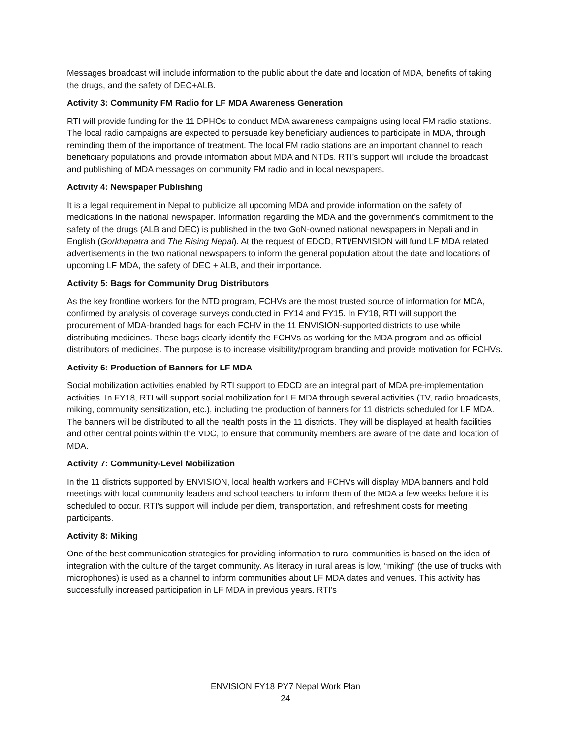Messages broadcast will include information to the public about the date and location of MDA, benefits of taking the drugs, and the safety of DEC+ALB.
Activity 3: Community FM Radio for LF MDA Awareness Generation
RTI will provide funding for the 11 DPHOs to conduct MDA awareness campaigns using local FM radio stations. The local radio campaigns are expected to persuade key beneficiary audiences to participate in MDA, through reminding them of the importance of treatment. The local FM radio stations are an important channel to reach beneficiary populations and provide information about MDA and NTDs. RTI’s support will include the broadcast and publishing of MDA messages on community FM radio and in local newspapers.
Activity 4: Newspaper Publishing
It is a legal requirement in Nepal to publicize all upcoming MDA and provide information on the safety of medications in the national newspaper. Information regarding the MDA and the government’s commitment to the safety of the drugs (ALB and DEC) is published in the two GoN-owned national newspapers in Nepali and in English (Gorkhapatra and The Rising Nepal). At the request of EDCD, RTI/ENVISION will fund LF MDA related advertisements in the two national newspapers to inform the general population about the date and locations of upcoming LF MDA, the safety of DEC + ALB, and their importance.
Activity 5: Bags for Community Drug Distributors
As the key frontline workers for the NTD program, FCHVs are the most trusted source of information for MDA, confirmed by analysis of coverage surveys conducted in FY14 and FY15. In FY18, RTI will support the procurement of MDA-branded bags for each FCHV in the 11 ENVISION-supported districts to use while distributing medicines. These bags clearly identify the FCHVs as working for the MDA program and as official distributors of medicines. The purpose is to increase visibility/program branding and provide motivation for FCHVs.
Activity 6: Production of Banners for LF MDA
Social mobilization activities enabled by RTI support to EDCD are an integral part of MDA pre-implementation activities. In FY18, RTI will support social mobilization for LF MDA through several activities (TV, radio broadcasts, miking, community sensitization, etc.), including the production of banners for 11 districts scheduled for LF MDA. The banners will be distributed to all the health posts in the 11 districts. They will be displayed at health facilities and other central points within the VDC, to ensure that community members are aware of the date and location of MDA.
Activity 7: Community-Level Mobilization
In the 11 districts supported by ENVISION, local health workers and FCHVs will display MDA banners and hold meetings with local community leaders and school teachers to inform them of the MDA a few weeks before it is scheduled to occur. RTI’s support will include per diem, transportation, and refreshment costs for meeting participants.
Activity 8: Miking
One of the best communication strategies for providing information to rural communities is based on the idea of integration with the culture of the target community. As literacy in rural areas is low, “miking” (the use of trucks with microphones) is used as a channel to inform communities about LF MDA dates and venues. This activity has successfully increased participation in LF MDA in previous years. RTI’s
ENVISION FY18 PY7 Nepal Work Plan
24